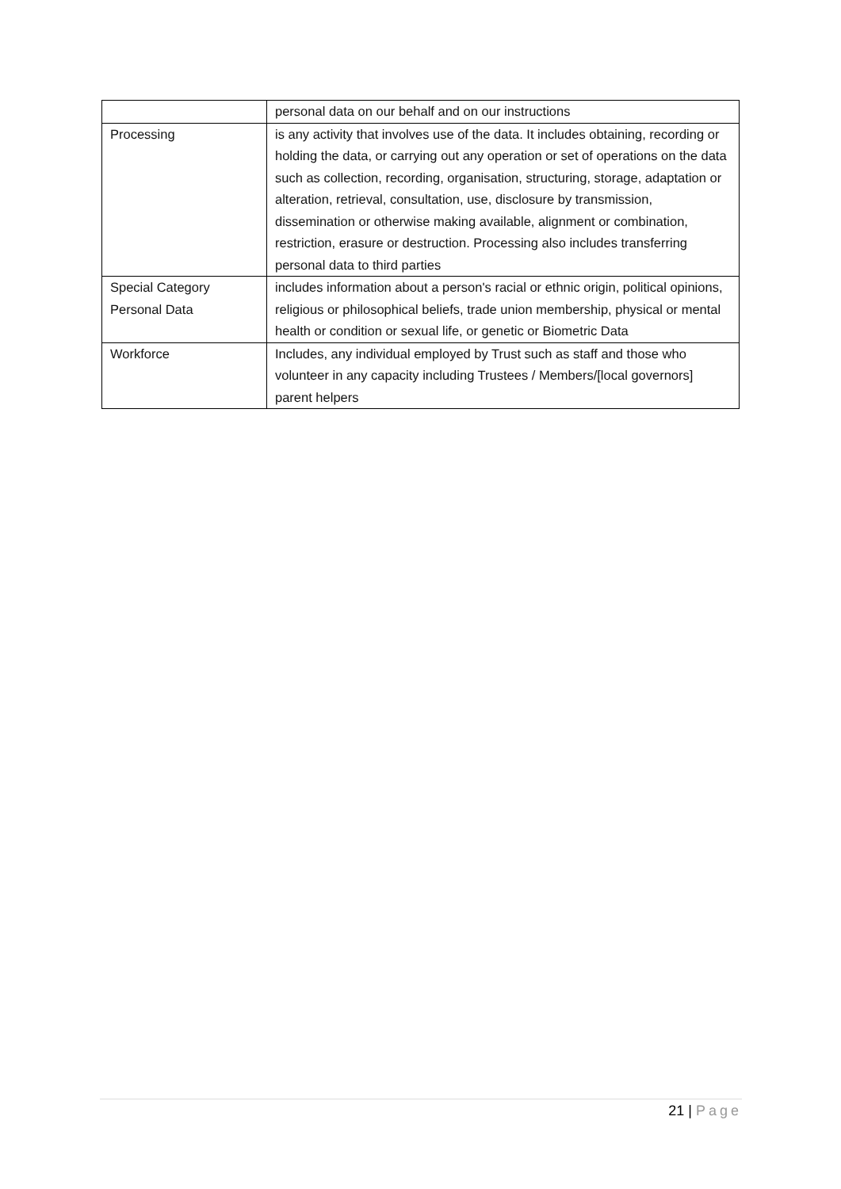| | personal data on our behalf and on our instructions |
| Processing | is any activity that involves use of the data. It includes obtaining, recording or holding the data, or carrying out any operation or set of operations on the data such as collection, recording, organisation, structuring, storage, adaptation or alteration, retrieval, consultation, use, disclosure by transmission, dissemination or otherwise making available, alignment or combination, restriction, erasure or destruction. Processing also includes transferring personal data to third parties |
| Special Category Personal Data | includes information about a person's racial or ethnic origin, political opinions, religious or philosophical beliefs, trade union membership, physical or mental health or condition or sexual life, or genetic or Biometric Data |
| Workforce | Includes, any individual employed by Trust such as staff and those who volunteer in any capacity including Trustees / Members/[local governors] parent helpers |
21 | Page